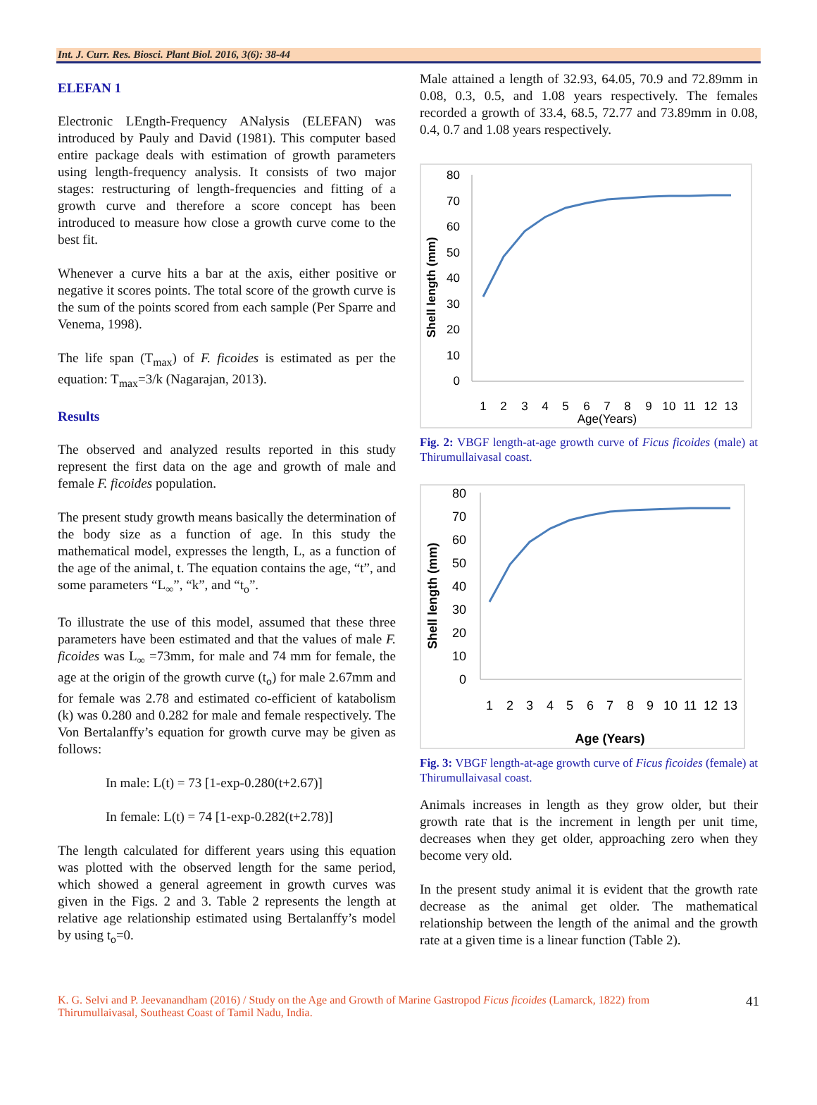Int. J. Curr. Res. Biosci. Plant Biol. 2016, 3(6): 38-44
ELEFAN 1
Electronic LEngth-Frequency ANalysis (ELEFAN) was introduced by Pauly and David (1981). This computer based entire package deals with estimation of growth parameters using length-frequency analysis. It consists of two major stages: restructuring of length-frequencies and fitting of a growth curve and therefore a score concept has been introduced to measure how close a growth curve come to the best fit.
Whenever a curve hits a bar at the axis, either positive or negative it scores points. The total score of the growth curve is the sum of the points scored from each sample (Per Sparre and Venema, 1998).
The life span (T<sub>max</sub>) of F. ficoides is estimated as per the equation: T<sub>max</sub>=3/k (Nagarajan, 2013).
Results
The observed and analyzed results reported in this study represent the first data on the age and growth of male and female F. ficoides population.
The present study growth means basically the determination of the body size as a function of age. In this study the mathematical model, expresses the length, L, as a function of the age of the animal, t. The equation contains the age, “t”, and some parameters “L<sub>∞</sub>”, “k”, and “t<sub>o</sub>”.
To illustrate the use of this model, assumed that these three parameters have been estimated and that the values of male F. ficoides was L<sub>∞</sub> =73mm, for male and 74 mm for female, the age at the origin of the growth curve (t<sub>o</sub>) for male 2.67mm and for female was 2.78 and estimated co-efficient of katabolism (k) was 0.280 and 0.282 for male and female respectively. The Von Bertalanffy’s equation for growth curve may be given as follows:
In male: L(t) = 73 [1-exp-0.280(t+2.67)]
In female: L(t) = 74 [1-exp-0.282(t+2.78)]
The length calculated for different years using this equation was plotted with the observed length for the same period, which showed a general agreement in growth curves was given in the Figs. 2 and 3. Table 2 represents the length at relative age relationship estimated using Bertalanffy’s model by using t<sub>o</sub>=0.
Male attained a length of 32.93, 64.05, 70.9 and 72.89mm in 0.08, 0.3, 0.5, and 1.08 years respectively. The females recorded a growth of 33.4, 68.5, 72.77 and 73.89mm in 0.08, 0.4, 0.7 and 1.08 years respectively.
Shell length (mm)
80
70
60
50
40
30
20
10
0
1
2
3
4
5
6
7
8
9
10
11
12
13
Age(Years)
Fig. 2: VBGF length-at-age growth curve of Ficus ficoides (male) at Thirumullaivasal coast.
Shell length (mm)
80
70
60
50
40
30
20
10
0
1
2
3
4
5
6
7
8
9
10
11
12
13
Age (Years)
Fig. 3: VBGF length-at-age growth curve of Ficus ficoides (female) at Thirumullaivasal coast.
Animals increases in length as they grow older, but their growth rate that is the increment in length per unit time, decreases when they get older, approaching zero when they become very old.
In the present study animal it is evident that the growth rate decrease as the animal get older. The mathematical relationship between the length of the animal and the growth rate at a given time is a linear function (Table 2).
K. G. Selvi and P. Jeevanandham (2016) / Study on the Age and Growth of Marine Gastropod Ficus ficoides (Lamarck, 1822) from Thirumullaivasal, Southeast Coast of Tamil Nadu, India.
41